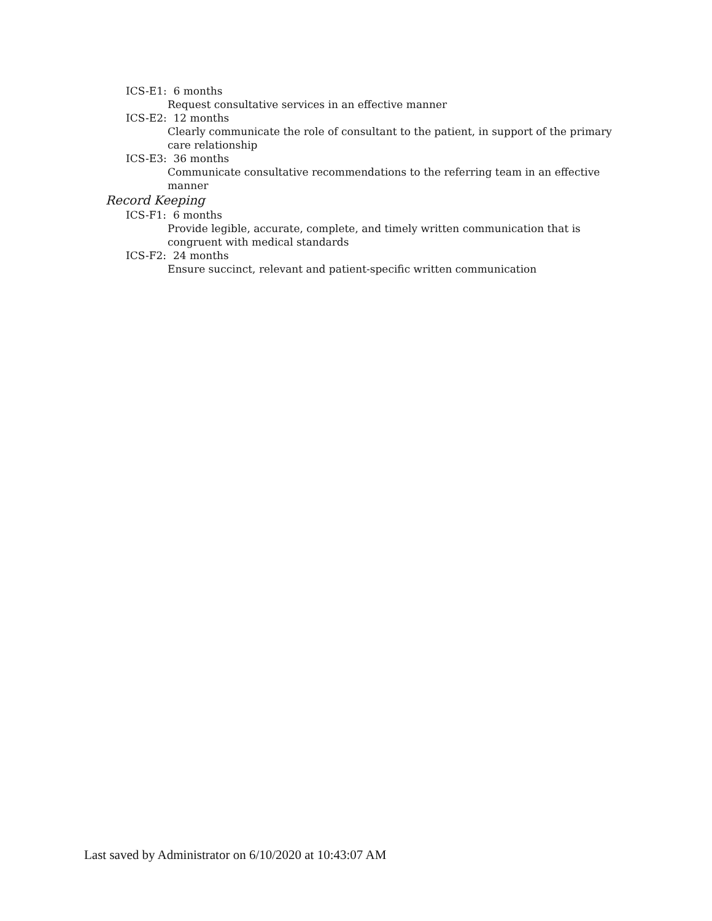ICS-E1: 6 months
Request consultative services in an effective manner
ICS-E2: 12 months
Clearly communicate the role of consultant to the patient, in support of the primary care relationship
ICS-E3: 36 months
Communicate consultative recommendations to the referring team in an effective manner
Record Keeping
ICS-F1: 6 months
Provide legible, accurate, complete, and timely written communication that is congruent with medical standards
ICS-F2: 24 months
Ensure succinct, relevant and patient-specific written communication
Last saved by Administrator on 6/10/2020 at 10:43:07 AM